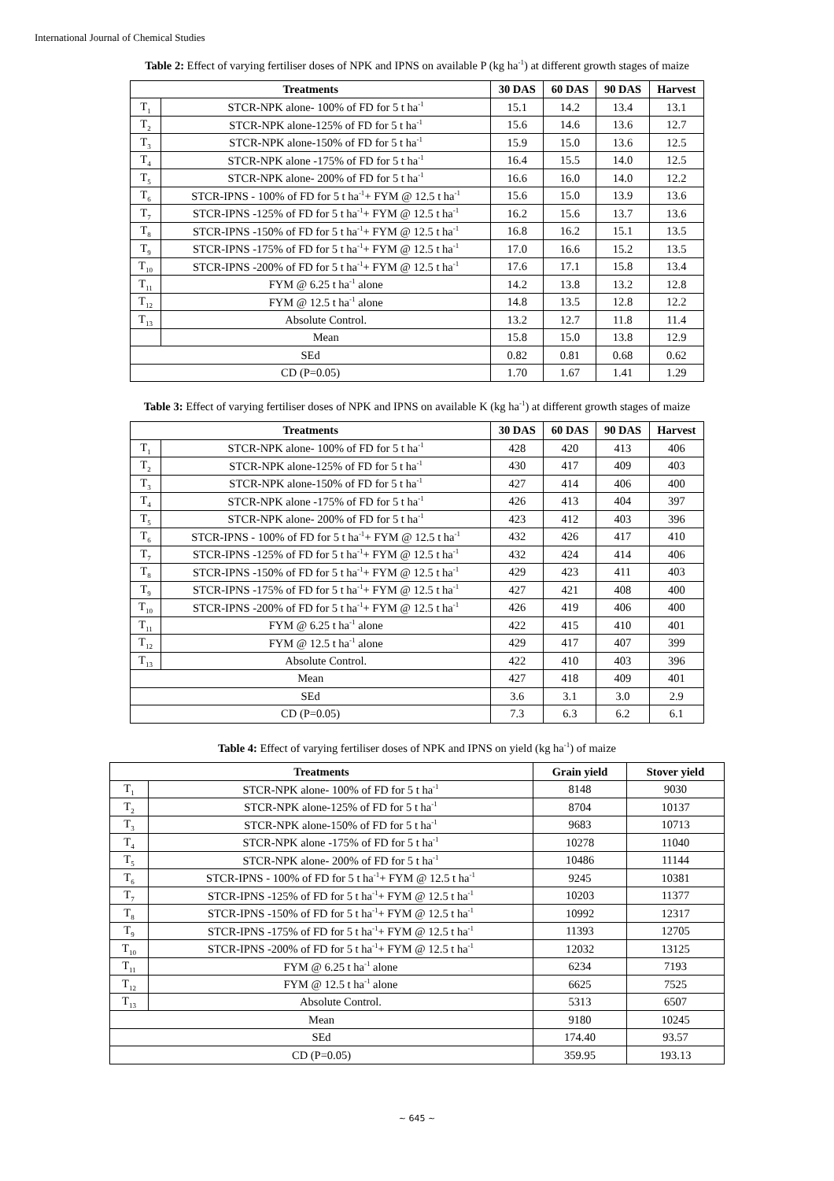International Journal of Chemical Studies
Table 2: Effect of varying fertiliser doses of NPK and IPNS on available P (kg ha<sup>-1</sup>) at different growth stages of maize
| Treatments | | 30 DAS | 60 DAS | 90 DAS | Harvest |
| --- | --- | --- | --- | --- | --- |
| T<sub>1</sub> | STCR-NPK alone- 100% of FD for 5 t ha<sup>-1</sup> | 15.1 | 14.2 | 13.4 | 13.1 |
| T<sub>2</sub> | STCR-NPK alone-125% of FD for 5 t ha<sup>-1</sup> | 15.6 | 14.6 | 13.6 | 12.7 |
| T<sub>3</sub> | STCR-NPK alone-150% of FD for 5 t ha<sup>-1</sup> | 15.9 | 15.0 | 13.6 | 12.5 |
| T<sub>4</sub> | STCR-NPK alone -175% of FD for 5 t ha<sup>-1</sup> | 16.4 | 15.5 | 14.0 | 12.5 |
| T<sub>5</sub> | STCR-NPK alone- 200% of FD for 5 t ha<sup>-1</sup> | 16.6 | 16.0 | 14.0 | 12.2 |
| T<sub>6</sub> | STCR-IPNS - 100% of FD for 5 t ha<sup>-1</sup>+ FYM @ 12.5 t ha<sup>-1</sup> | 15.6 | 15.0 | 13.9 | 13.6 |
| T<sub>7</sub> | STCR-IPNS -125% of FD for 5 t ha<sup>-1</sup>+ FYM @ 12.5 t ha<sup>-1</sup> | 16.2 | 15.6 | 13.7 | 13.6 |
| T<sub>8</sub> | STCR-IPNS -150% of FD for 5 t ha<sup>-1</sup>+ FYM @ 12.5 t ha<sup>-1</sup> | 16.8 | 16.2 | 15.1 | 13.5 |
| T<sub>9</sub> | STCR-IPNS -175% of FD for 5 t ha<sup>-1</sup>+ FYM @ 12.5 t ha<sup>-1</sup> | 17.0 | 16.6 | 15.2 | 13.5 |
| T<sub>10</sub> | STCR-IPNS -200% of FD for 5 t ha<sup>-1</sup>+ FYM @ 12.5 t ha<sup>-1</sup> | 17.6 | 17.1 | 15.8 | 13.4 |
| T<sub>11</sub> | FYM @ 6.25 t ha<sup>-1</sup> alone | 14.2 | 13.8 | 13.2 | 12.8 |
| T<sub>12</sub> | FYM @ 12.5 t ha<sup>-1</sup> alone | 14.8 | 13.5 | 12.8 | 12.2 |
| T<sub>13</sub> | Absolute Control. | 13.2 | 12.7 | 11.8 | 11.4 |
| | Mean | 15.8 | 15.0 | 13.8 | 12.9 |
| SEd | | 0.82 | 0.81 | 0.68 | 0.62 |
| CD (P=0.05) | | 1.70 | 1.67 | 1.41 | 1.29 |
Table 3: Effect of varying fertiliser doses of NPK and IPNS on available K (kg ha<sup>-1</sup>) at different growth stages of maize
| Treatments | | 30 DAS | 60 DAS | 90 DAS | Harvest |
| --- | --- | --- | --- | --- | --- |
| T<sub>1</sub> | STCR-NPK alone- 100% of FD for 5 t ha<sup>-1</sup> | 428 | 420 | 413 | 406 |
| T<sub>2</sub> | STCR-NPK alone-125% of FD for 5 t ha<sup>-1</sup> | 430 | 417 | 409 | 403 |
| T<sub>3</sub> | STCR-NPK alone-150% of FD for 5 t ha<sup>-1</sup> | 427 | 414 | 406 | 400 |
| T<sub>4</sub> | STCR-NPK alone -175% of FD for 5 t ha<sup>-1</sup> | 426 | 413 | 404 | 397 |
| T<sub>5</sub> | STCR-NPK alone- 200% of FD for 5 t ha<sup>-1</sup> | 423 | 412 | 403 | 396 |
| T<sub>6</sub> | STCR-IPNS - 100% of FD for 5 t ha<sup>-1</sup>+ FYM @ 12.5 t ha<sup>-1</sup> | 432 | 426 | 417 | 410 |
| T<sub>7</sub> | STCR-IPNS -125% of FD for 5 t ha<sup>-1</sup>+ FYM @ 12.5 t ha<sup>-1</sup> | 432 | 424 | 414 | 406 |
| T<sub>8</sub> | STCR-IPNS -150% of FD for 5 t ha<sup>-1</sup>+ FYM @ 12.5 t ha<sup>-1</sup> | 429 | 423 | 411 | 403 |
| T<sub>9</sub> | STCR-IPNS -175% of FD for 5 t ha<sup>-1</sup>+ FYM @ 12.5 t ha<sup>-1</sup> | 427 | 421 | 408 | 400 |
| T<sub>10</sub> | STCR-IPNS -200% of FD for 5 t ha<sup>-1</sup>+ FYM @ 12.5 t ha<sup>-1</sup> | 426 | 419 | 406 | 400 |
| T<sub>11</sub> | FYM @ 6.25 t ha<sup>-1</sup> alone | 422 | 415 | 410 | 401 |
| T<sub>12</sub> | FYM @ 12.5 t ha<sup>-1</sup> alone | 429 | 417 | 407 | 399 |
| T<sub>13</sub> | Absolute Control. | 422 | 410 | 403 | 396 |
| Mean | | 427 | 418 | 409 | 401 |
| SEd | | 3.6 | 3.1 | 3.0 | 2.9 |
| CD (P=0.05) | | 7.3 | 6.3 | 6.2 | 6.1 |
Table 4: Effect of varying fertiliser doses of NPK and IPNS on yield (kg ha<sup>-1</sup>) of maize
| Treatments | | Grain yield | Stover yield |
| --- | --- | --- | --- |
| T<sub>1</sub> | STCR-NPK alone- 100% of FD for 5 t ha<sup>-1</sup> | 8148 | 9030 |
| T<sub>2</sub> | STCR-NPK alone-125% of FD for 5 t ha<sup>-1</sup> | 8704 | 10137 |
| T<sub>3</sub> | STCR-NPK alone-150% of FD for 5 t ha<sup>-1</sup> | 9683 | 10713 |
| T<sub>4</sub> | STCR-NPK alone -175% of FD for 5 t ha<sup>-1</sup> | 10278 | 11040 |
| T<sub>5</sub> | STCR-NPK alone- 200% of FD for 5 t ha<sup>-1</sup> | 10486 | 11144 |
| T<sub>6</sub> | STCR-IPNS - 100% of FD for 5 t ha<sup>-1</sup>+ FYM @ 12.5 t ha<sup>-1</sup> | 9245 | 10381 |
| T<sub>7</sub> | STCR-IPNS -125% of FD for 5 t ha<sup>-1</sup>+ FYM @ 12.5 t ha<sup>-1</sup> | 10203 | 11377 |
| T<sub>8</sub> | STCR-IPNS -150% of FD for 5 t ha<sup>-1</sup>+ FYM @ 12.5 t ha<sup>-1</sup> | 10992 | 12317 |
| T<sub>9</sub> | STCR-IPNS -175% of FD for 5 t ha<sup>-1</sup>+ FYM @ 12.5 t ha<sup>-1</sup> | 11393 | 12705 |
| T<sub>10</sub> | STCR-IPNS -200% of FD for 5 t ha<sup>-1</sup>+ FYM @ 12.5 t ha<sup>-1</sup> | 12032 | 13125 |
| T<sub>11</sub> | FYM @ 6.25 t ha<sup>-1</sup> alone | 6234 | 7193 |
| T<sub>12</sub> | FYM @ 12.5 t ha<sup>-1</sup> alone | 6625 | 7525 |
| T<sub>13</sub> | Absolute Control. | 5313 | 6507 |
| Mean | | 9180 | 10245 |
| SEd | | 174.40 | 93.57 |
| CD (P=0.05) | | 359.95 | 193.13 |
~ 645 ~